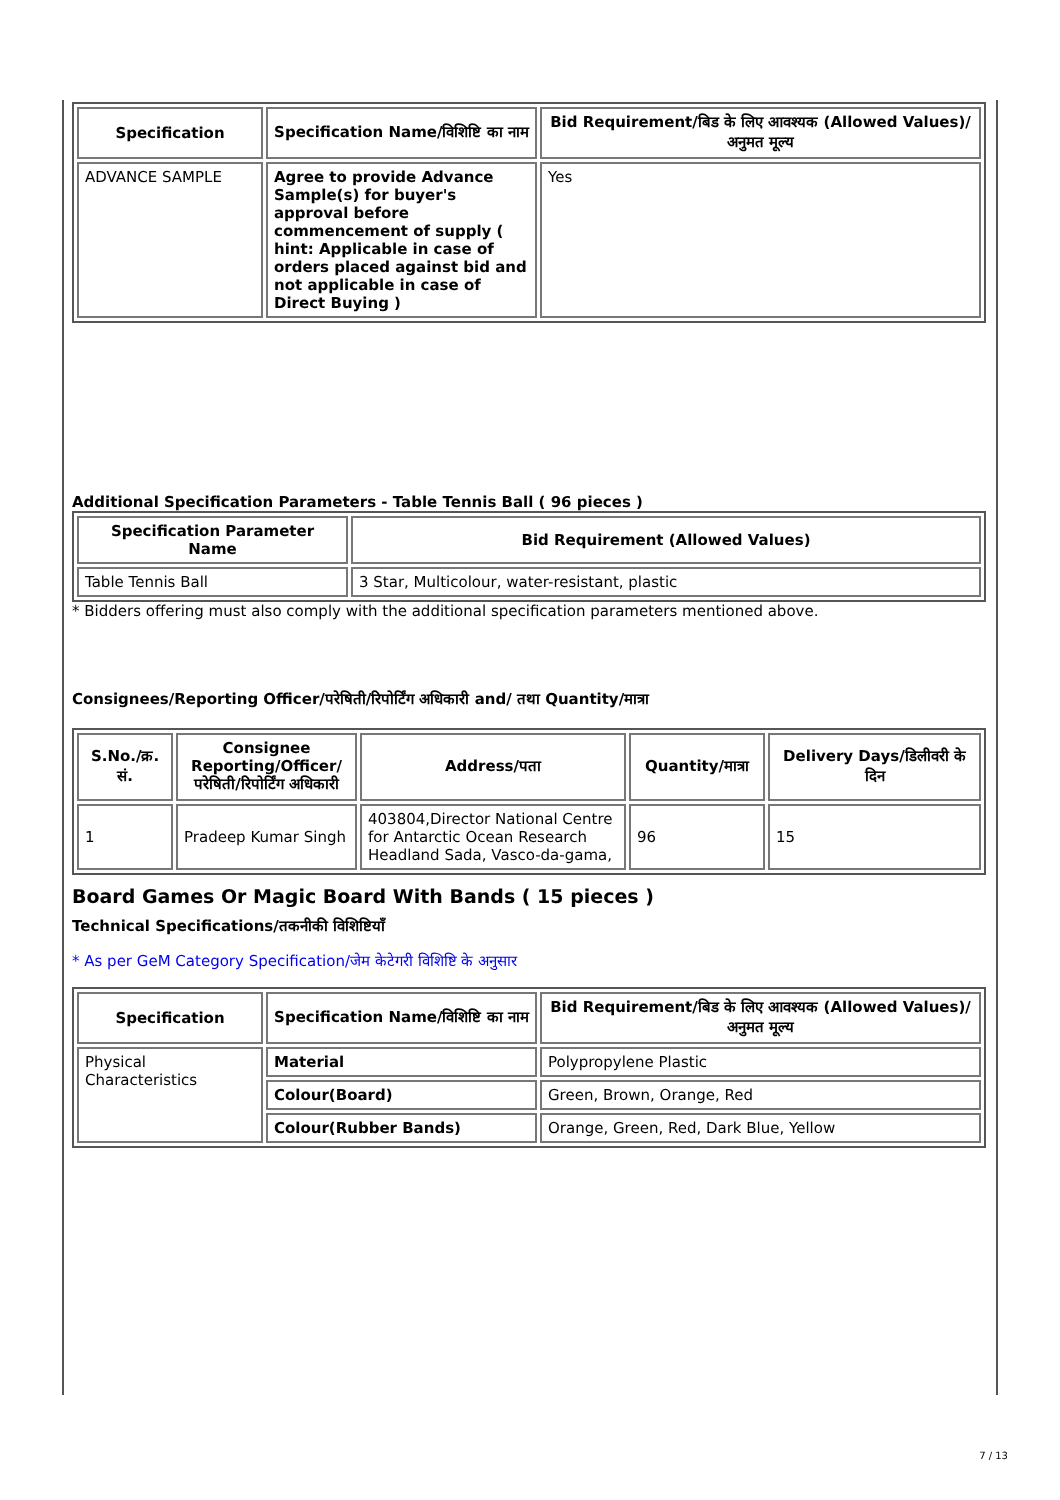| Specification | Specification Name/विशिष्टि का नाम | Bid Requirement/बिड के लिए आवश्यक (Allowed Values)/अनुमत मूल्य |
| --- | --- | --- |
| ADVANCE SAMPLE | Agree to provide Advance Sample(s) for buyer's approval before commencement of supply ( hint: Applicable in case of orders placed against bid and not applicable in case of Direct Buying ) | Yes |
Additional Specification Parameters - Table Tennis Ball ( 96 pieces )
| Specification Parameter Name | Bid Requirement (Allowed Values) |
| --- | --- |
| Table Tennis Ball | 3 Star, Multicolour, water-resistant, plastic |
* Bidders offering must also comply with the additional specification parameters mentioned above.
Consignees/Reporting Officer/परेषिती/रिपोर्टिंग अधिकारी and/ तथा Quantity/मात्रा
| S.No./क्र. सं. | Consignee Reporting/Officer/ परेषिती/रिपोर्टिंग अधिकारी | Address/पता | Quantity/मात्रा | Delivery Days/डिलीवरी के दिन |
| --- | --- | --- | --- | --- |
| 1 | Pradeep Kumar Singh | 403804,Director National Centre for Antarctic Ocean Research Headland Sada, Vasco-da-gama, | 96 | 15 |
Board Games Or Magic Board With Bands ( 15 pieces )
Technical Specifications/तकनीकी विशिष्टियाँ
* As per GeM Category Specification/जेम केटेगरी विशिष्टि के अनुसार
| Specification | Specification Name/विशिष्टि का नाम | Bid Requirement/बिड के लिए आवश्यक (Allowed Values)/अनुमत मूल्य |
| --- | --- | --- |
| Physical Characteristics | Material | Polypropylene Plastic |
| | Colour(Board) | Green, Brown, Orange, Red |
| | Colour(Rubber Bands) | Orange, Green, Red, Dark Blue, Yellow |
7 / 13